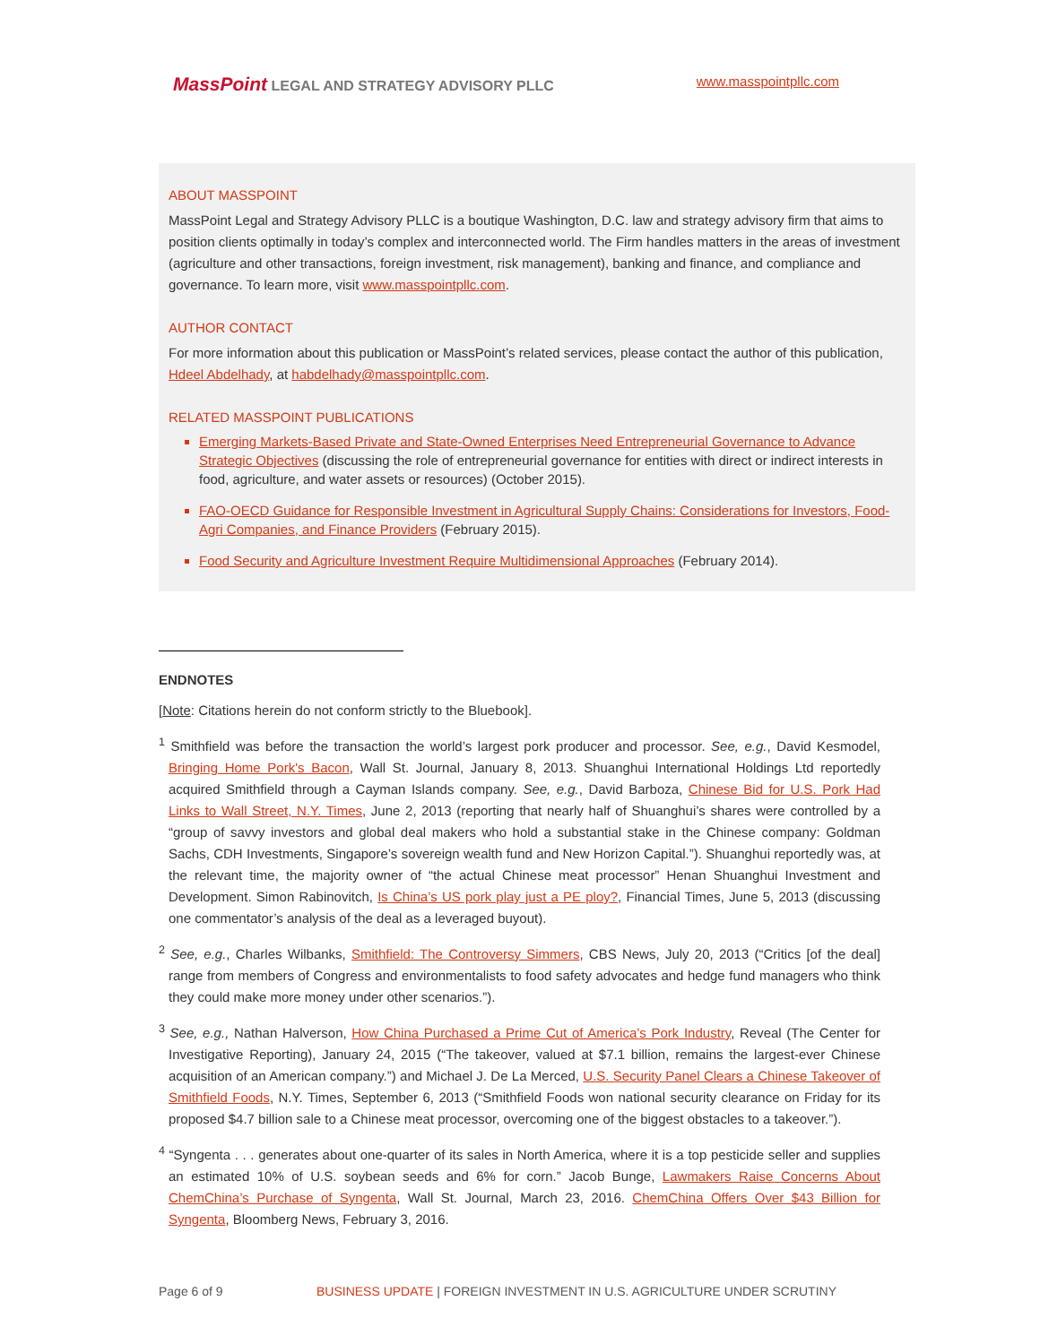MassPoint LEGAL AND STRATEGY ADVISORY PLLC
www.masspointpllc.com
ABOUT MASSPOINT
MassPoint Legal and Strategy Advisory PLLC is a boutique Washington, D.C. law and strategy advisory firm that aims to position clients optimally in today’s complex and interconnected world. The Firm handles matters in the areas of investment (agriculture and other transactions, foreign investment, risk management), banking and finance, and compliance and governance. To learn more, visit www.masspointpllc.com.
AUTHOR CONTACT
For more information about this publication or MassPoint’s related services, please contact the author of this publication, Hdeel Abdelhady, at habdelhady@masspointpllc.com.
RELATED MASSPOINT PUBLICATIONS
Emerging Markets-Based Private and State-Owned Enterprises Need Entrepreneurial Governance to Advance Strategic Objectives (discussing the role of entrepreneurial governance for entities with direct or indirect interests in food, agriculture, and water assets or resources) (October 2015).
FAO-OECD Guidance for Responsible Investment in Agricultural Supply Chains: Considerations for Investors, Food-Agri Companies, and Finance Providers (February 2015).
Food Security and Agriculture Investment Require Multidimensional Approaches (February 2014).
ENDNOTES
[Note: Citations herein do not conform strictly to the Bluebook].
<sup>1</sup> Smithfield was before the transaction the world’s largest pork producer and processor. See, e.g., David Kesmodel, Bringing Home Pork's Bacon, Wall St. Journal, January 8, 2013. Shuanghui International Holdings Ltd reportedly acquired Smithfield through a Cayman Islands company. See, e.g., David Barboza, Chinese Bid for U.S. Pork Had Links to Wall Street, N.Y. Times, June 2, 2013 (reporting that nearly half of Shuanghui’s shares were controlled by a “group of savvy investors and global deal makers who hold a substantial stake in the Chinese company: Goldman Sachs, CDH Investments, Singapore’s sovereign wealth fund and New Horizon Capital.”). Shuanghui reportedly was, at the relevant time, the majority owner of “the actual Chinese meat processor” Henan Shuanghui Investment and Development. Simon Rabinovitch, Is China’s US pork play just a PE ploy?, Financial Times, June 5, 2013 (discussing one commentator’s analysis of the deal as a leveraged buyout).
<sup>2</sup> See, e.g., Charles Wilbanks, Smithfield: The Controversy Simmers, CBS News, July 20, 2013 (“Critics [of the deal] range from members of Congress and environmentalists to food safety advocates and hedge fund managers who think they could make more money under other scenarios.”).
<sup>3</sup> See, e.g., Nathan Halverson, How China Purchased a Prime Cut of America’s Pork Industry, Reveal (The Center for Investigative Reporting), January 24, 2015 (“The takeover, valued at $7.1 billion, remains the largest-ever Chinese acquisition of an American company.”) and Michael J. De La Merced, U.S. Security Panel Clears a Chinese Takeover of Smithfield Foods, N.Y. Times, September 6, 2013 (“Smithfield Foods won national security clearance on Friday for its proposed $4.7 billion sale to a Chinese meat processor, overcoming one of the biggest obstacles to a takeover.”).
<sup>4</sup> “Syngenta . . . generates about one-quarter of its sales in North America, where it is a top pesticide seller and supplies an estimated 10% of U.S. soybean seeds and 6% for corn.” Jacob Bunge, Lawmakers Raise Concerns About ChemChina’s Purchase of Syngenta, Wall St. Journal, March 23, 2016. ChemChina Offers Over $43 Billion for Syngenta, Bloomberg News, February 3, 2016.
Page 6 of 9 BUSINESS UPDATE | FOREIGN INVESTMENT IN U.S. AGRICULTURE UNDER SCRUTINY